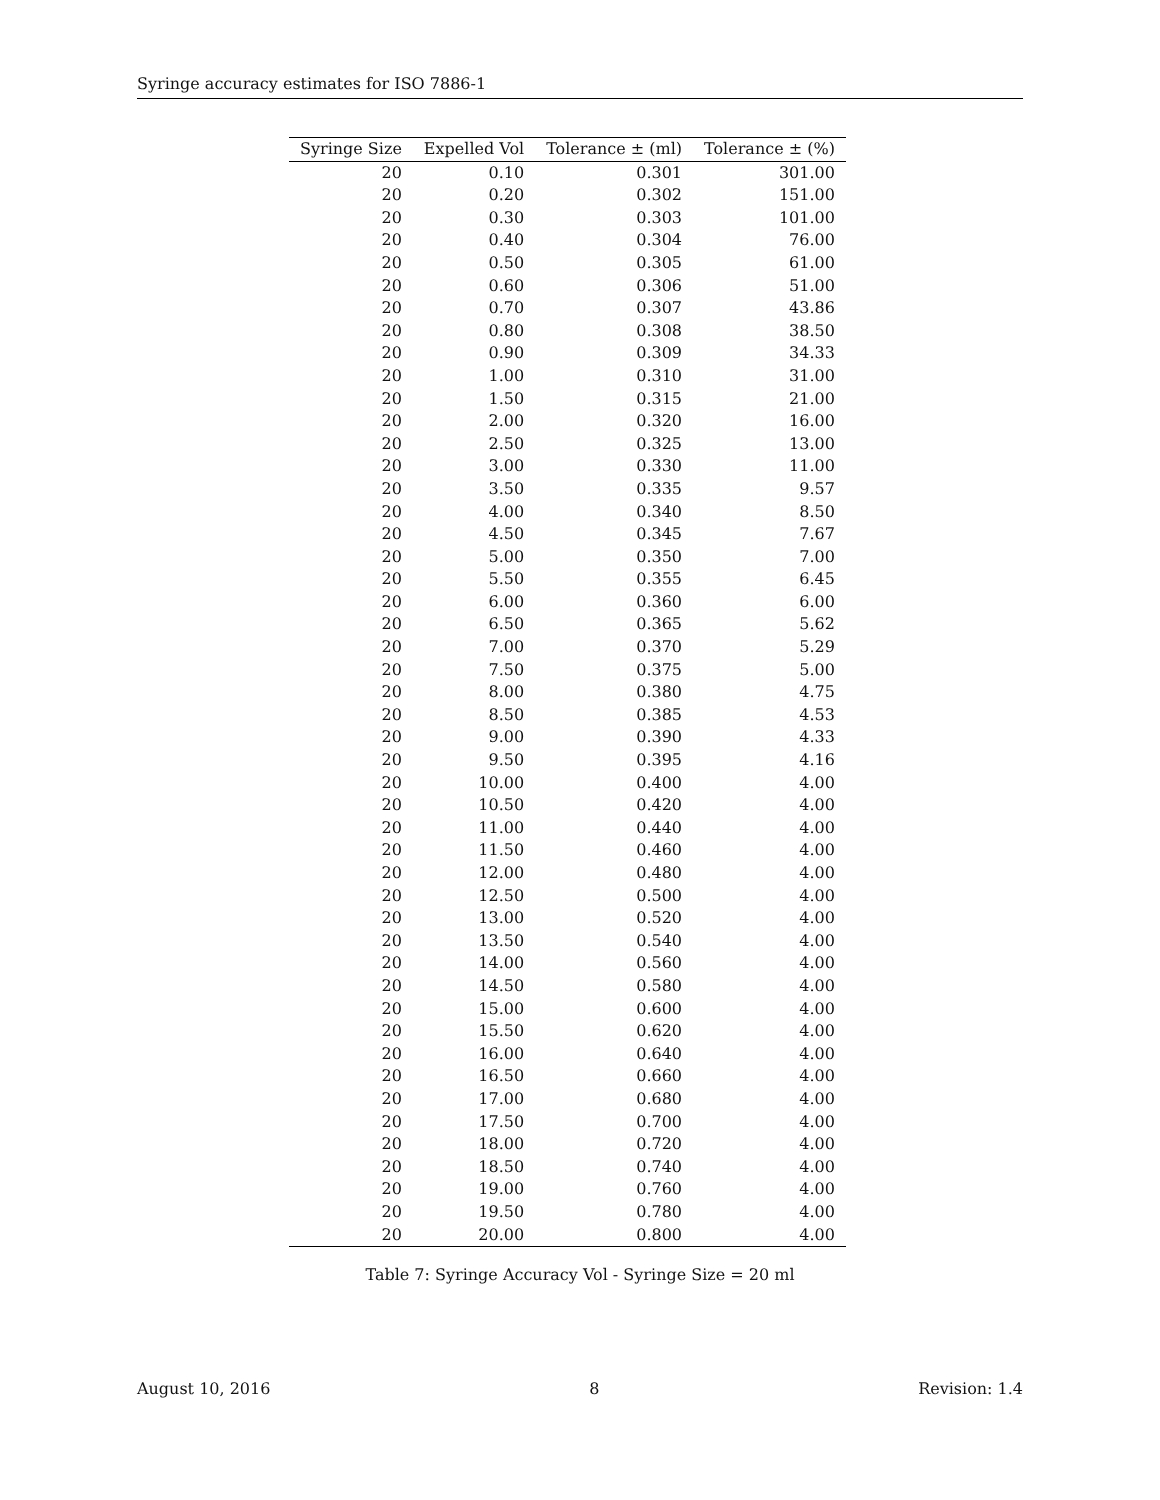Syringe accuracy estimates for ISO 7886-1
| Syringe Size | Expelled Vol | Tolerance ± (ml) | Tolerance ± (%) |
| --- | --- | --- | --- |
| 20 | 0.10 | 0.301 | 301.00 |
| 20 | 0.20 | 0.302 | 151.00 |
| 20 | 0.30 | 0.303 | 101.00 |
| 20 | 0.40 | 0.304 | 76.00 |
| 20 | 0.50 | 0.305 | 61.00 |
| 20 | 0.60 | 0.306 | 51.00 |
| 20 | 0.70 | 0.307 | 43.86 |
| 20 | 0.80 | 0.308 | 38.50 |
| 20 | 0.90 | 0.309 | 34.33 |
| 20 | 1.00 | 0.310 | 31.00 |
| 20 | 1.50 | 0.315 | 21.00 |
| 20 | 2.00 | 0.320 | 16.00 |
| 20 | 2.50 | 0.325 | 13.00 |
| 20 | 3.00 | 0.330 | 11.00 |
| 20 | 3.50 | 0.335 | 9.57 |
| 20 | 4.00 | 0.340 | 8.50 |
| 20 | 4.50 | 0.345 | 7.67 |
| 20 | 5.00 | 0.350 | 7.00 |
| 20 | 5.50 | 0.355 | 6.45 |
| 20 | 6.00 | 0.360 | 6.00 |
| 20 | 6.50 | 0.365 | 5.62 |
| 20 | 7.00 | 0.370 | 5.29 |
| 20 | 7.50 | 0.375 | 5.00 |
| 20 | 8.00 | 0.380 | 4.75 |
| 20 | 8.50 | 0.385 | 4.53 |
| 20 | 9.00 | 0.390 | 4.33 |
| 20 | 9.50 | 0.395 | 4.16 |
| 20 | 10.00 | 0.400 | 4.00 |
| 20 | 10.50 | 0.420 | 4.00 |
| 20 | 11.00 | 0.440 | 4.00 |
| 20 | 11.50 | 0.460 | 4.00 |
| 20 | 12.00 | 0.480 | 4.00 |
| 20 | 12.50 | 0.500 | 4.00 |
| 20 | 13.00 | 0.520 | 4.00 |
| 20 | 13.50 | 0.540 | 4.00 |
| 20 | 14.00 | 0.560 | 4.00 |
| 20 | 14.50 | 0.580 | 4.00 |
| 20 | 15.00 | 0.600 | 4.00 |
| 20 | 15.50 | 0.620 | 4.00 |
| 20 | 16.00 | 0.640 | 4.00 |
| 20 | 16.50 | 0.660 | 4.00 |
| 20 | 17.00 | 0.680 | 4.00 |
| 20 | 17.50 | 0.700 | 4.00 |
| 20 | 18.00 | 0.720 | 4.00 |
| 20 | 18.50 | 0.740 | 4.00 |
| 20 | 19.00 | 0.760 | 4.00 |
| 20 | 19.50 | 0.780 | 4.00 |
| 20 | 20.00 | 0.800 | 4.00 |
Table 7: Syringe Accuracy Vol - Syringe Size = 20 ml
August 10, 2016 8 Revision: 1.4